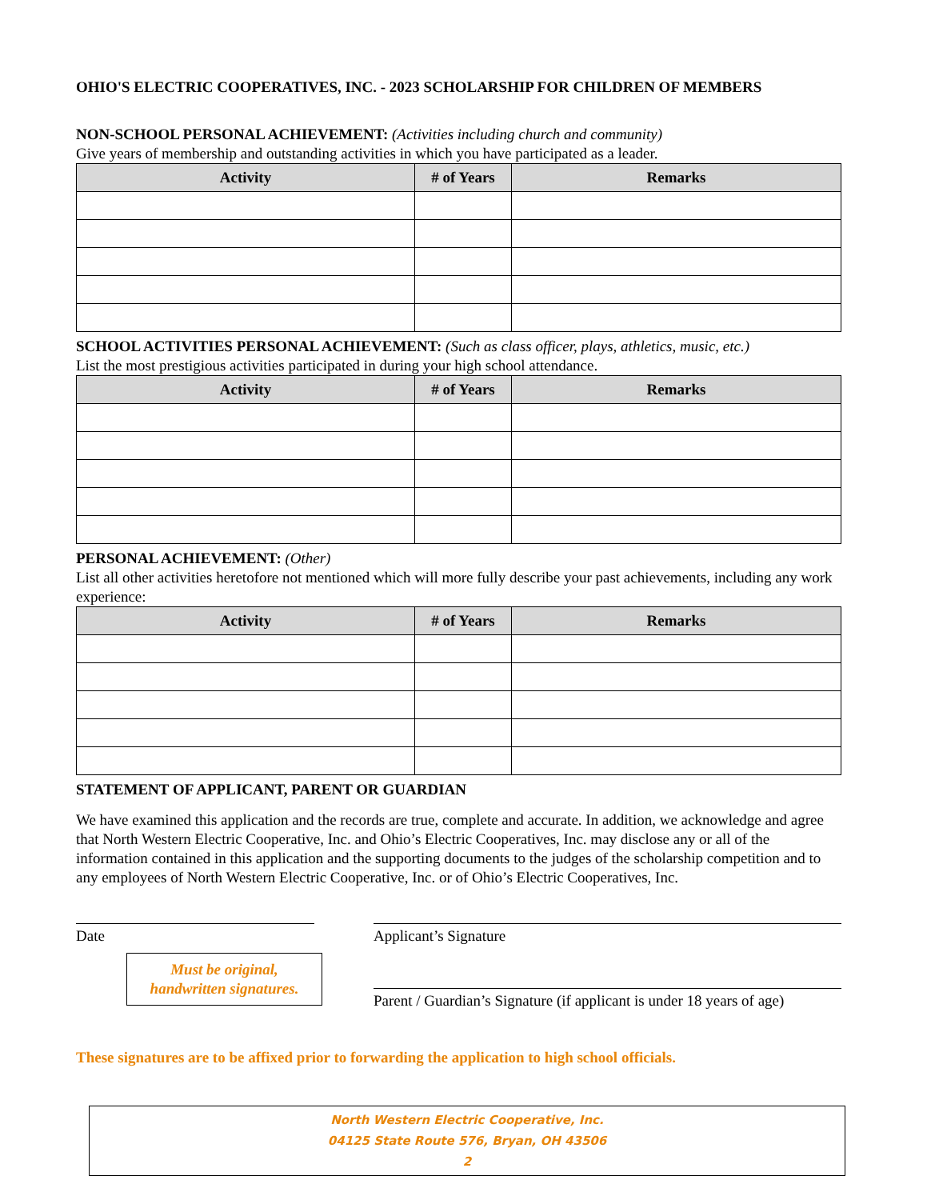OHIO'S ELECTRIC COOPERATIVES, INC. - 2023 SCHOLARSHIP FOR CHILDREN OF MEMBERS
NON-SCHOOL PERSONAL ACHIEVEMENT: (Activities including church and community)
Give years of membership and outstanding activities in which you have participated as a leader.
| Activity | # of Years | Remarks |
| --- | --- | --- |
SCHOOL ACTIVITIES PERSONAL ACHIEVEMENT: (Such as class officer, plays, athletics, music, etc.)
List the most prestigious activities participated in during your high school attendance.
| Activity | # of Years | Remarks |
| --- | --- | --- |
PERSONAL ACHIEVEMENT: (Other)
List all other activities heretofore not mentioned which will more fully describe your past achievements, including any work experience:
| Activity | # of Years | Remarks |
| --- | --- | --- |
STATEMENT OF APPLICANT, PARENT OR GUARDIAN
We have examined this application and the records are true, complete and accurate. In addition, we acknowledge and agree that North Western Electric Cooperative, Inc. and Ohio’s Electric Cooperatives, Inc. may disclose any or all of the information contained in this application and the supporting documents to the judges of the scholarship competition and to any employees of North Western Electric Cooperative, Inc. or of Ohio’s Electric Cooperatives, Inc.
Date
Must be original,
handwritten signatures.
Applicant’s Signature
Parent / Guardian’s Signature (if applicant is under 18 years of age)
These signatures are to be affixed prior to forwarding the application to high school officials.
North Western Electric Cooperative, Inc.
04125 State Route 576, Bryan, OH 43506
2